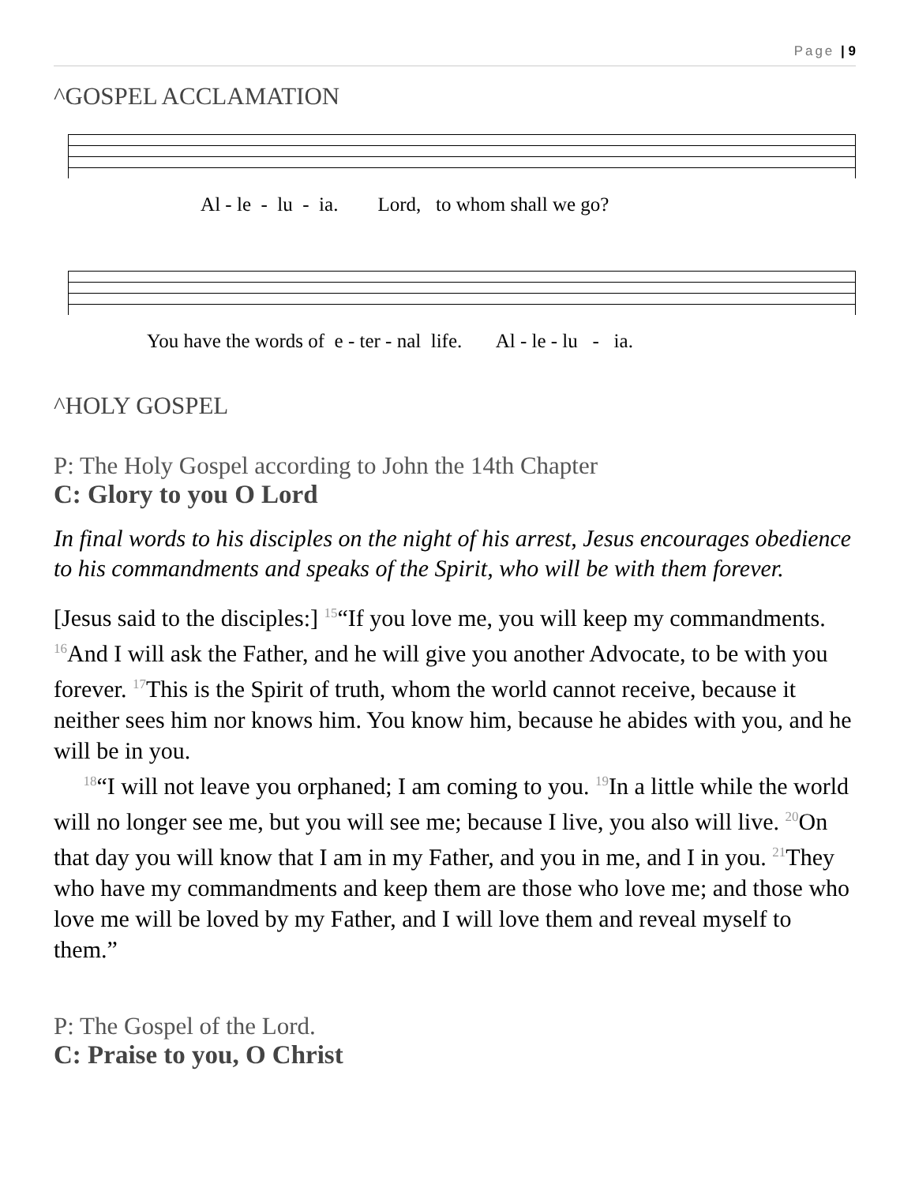Page | 9
^GOSPEL ACCLAMATION
Al - le - lu - ia. Lord, to whom shall we go?
You have the words of e - ter - nal life. Al - le - lu - ia.
^HOLY GOSPEL
P: The Holy Gospel according to John the 14th Chapter
C: Glory to you O Lord
In final words to his disciples on the night of his arrest, Jesus encourages obedience to his commandments and speaks of the Spirit, who will be with them forever.
[Jesus said to the disciples:] <sup>15</sup>“If you love me, you will keep my commandments. <sup>16</sup>And I will ask the Father, and he will give you another Advocate, to be with you forever. <sup>17</sup>This is the Spirit of truth, whom the world cannot receive, because it neither sees him nor knows him. You know him, because he abides with you, and he will be in you.
<sup>18</sup> “I will not leave you orphaned; I am coming to you. <sup>19</sup>In a little while the world will no longer see me, but you will see me; because I live, you also will live. <sup>20</sup>On that day you will know that I am in my Father, and you in me, and I in you. <sup>21</sup>They who have my commandments and keep them are those who love me; and those who love me will be loved by my Father, and I will love them and reveal myself to them.”
P: The Gospel of the Lord.
C: Praise to you, O Christ